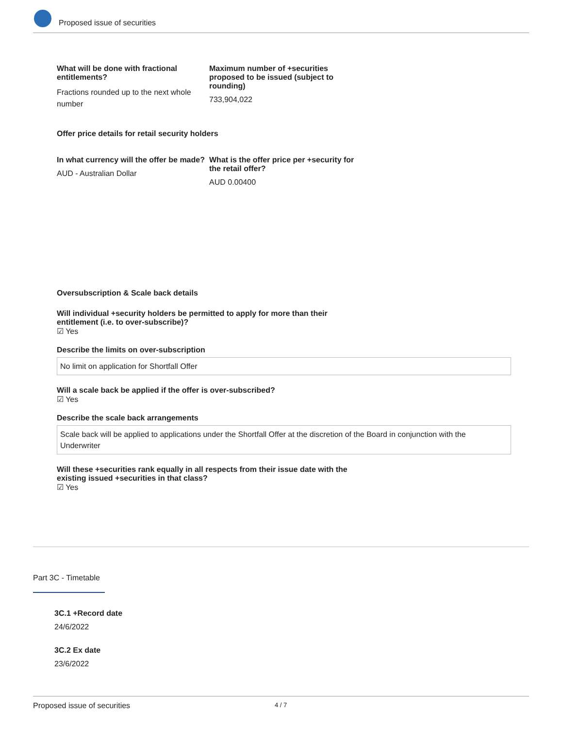Proposed issue of securities
What will be done with fractional entitlements?
Fractions rounded up to the next whole number
Maximum number of +securities proposed to be issued (subject to rounding)
733,904,022
Offer price details for retail security holders
In what currency will the offer be made?
AUD - Australian Dollar
What is the offer price per +security for the retail offer?
AUD 0.00400
Oversubscription & Scale back details
Will individual +security holders be permitted to apply for more than their entitlement (i.e. to over-subscribe)?
☑ Yes
Describe the limits on over-subscription
No limit on application for Shortfall Offer
Will a scale back be applied if the offer is over-subscribed?
☑ Yes
Describe the scale back arrangements
Scale back will be applied to applications under the Shortfall Offer at the discretion of the Board in conjunction with the Underwriter
Will these +securities rank equally in all respects from their issue date with the existing issued +securities in that class?
☑ Yes
Part 3C - Timetable
3C.1 +Record date
24/6/2022
3C.2 Ex date
23/6/2022
Proposed issue of securities 4 / 7